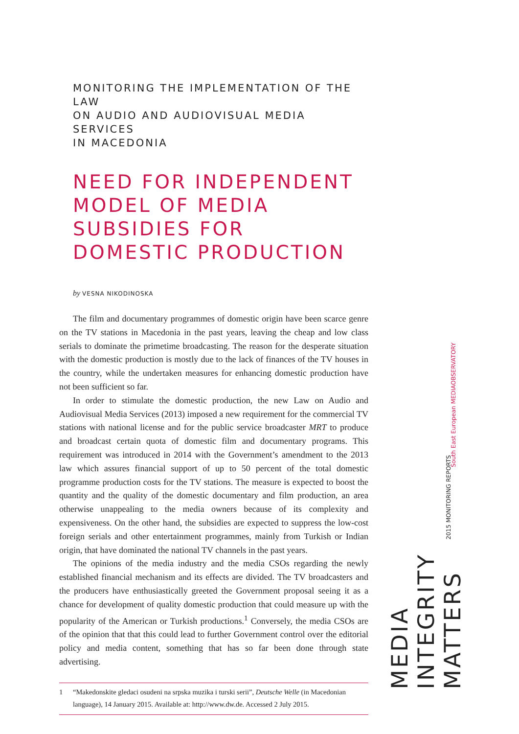MONITORING THE IMPLEMENTATION OF THE LAW
ON AUDIO AND AUDIOVISUAL MEDIA SERVICES
IN MACEDONIA
NEED FOR INDEPENDENT MODEL OF MEDIA SUBSIDIES FOR DOMESTIC PRODUCTION
by VESNA NIKODINOSKA
The film and documentary programmes of domestic origin have been scarce genre on the TV stations in Macedonia in the past years, leaving the cheap and low class serials to dominate the primetime broadcasting. The reason for the desperate situation with the domestic production is mostly due to the lack of finances of the TV houses in the country, while the undertaken measures for enhancing domestic production have not been sufficient so far.
In order to stimulate the domestic production, the new Law on Audio and Audiovisual Media Services (2013) imposed a new requirement for the commercial TV stations with national license and for the public service broadcaster MRT to produce and broadcast certain quota of domestic film and documentary programs. This requirement was introduced in 2014 with the Government’s amendment to the 2013 law which assures financial support of up to 50 percent of the total domestic programme production costs for the TV stations. The measure is expected to boost the quantity and the quality of the domestic documentary and film production, an area otherwise unappealing to the media owners because of its complexity and expensiveness. On the other hand, the subsidies are expected to suppress the low-cost foreign serials and other entertainment programmes, mainly from Turkish or Indian origin, that have dominated the national TV channels in the past years.
The opinions of the media industry and the media CSOs regarding the newly established financial mechanism and its effects are divided. The TV broadcasters and the producers have enthusiastically greeted the Government proposal seeing it as a chance for development of quality domestic production that could measure up with the popularity of the American or Turkish productions.<sup>1</sup> Conversely, the media CSOs are of the opinion that that this could lead to further Government control over the editorial policy and media content, something that has so far been done through state advertising.
1 “Makedonskite gledaci osudeni na srpska muzika i turski serii”, Deutsche Welle (in Macedonian language), 14 January 2015. Available at: http://www.dw.de. Accessed 2 July 2015.
South East European MEDIAOBSERVATORY
2015 MONITORING REPORTS
MEDIA INTEGRITY MATTERS